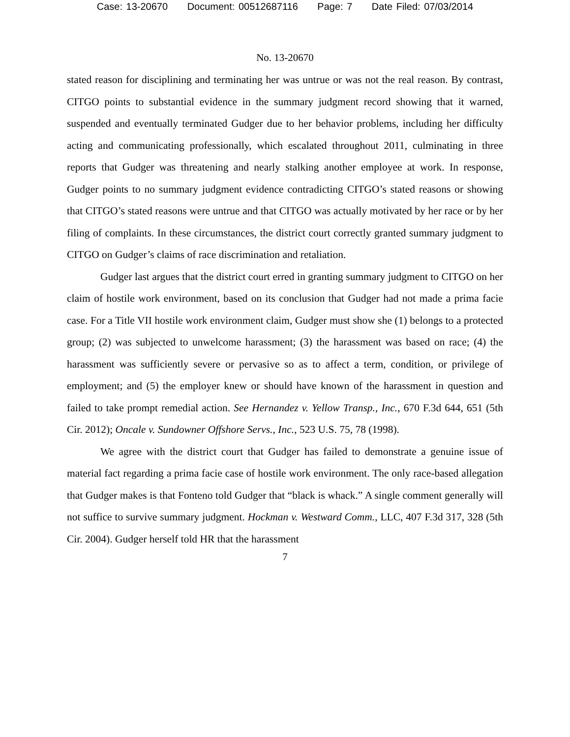Case: 13-20670 Document: 00512687116 Page: 7 Date Filed: 07/03/2014
No. 13-20670
stated reason for disciplining and terminating her was untrue or was not the real reason. By contrast, CITGO points to substantial evidence in the summary judgment record showing that it warned, suspended and eventually terminated Gudger due to her behavior problems, including her difficulty acting and communicating professionally, which escalated throughout 2011, culminating in three reports that Gudger was threatening and nearly stalking another employee at work. In response, Gudger points to no summary judgment evidence contradicting CITGO’s stated reasons or showing that CITGO’s stated reasons were untrue and that CITGO was actually motivated by her race or by her filing of complaints. In these circumstances, the district court correctly granted summary judgment to CITGO on Gudger’s claims of race discrimination and retaliation.
Gudger last argues that the district court erred in granting summary judgment to CITGO on her claim of hostile work environment, based on its conclusion that Gudger had not made a prima facie case. For a Title VII hostile work environment claim, Gudger must show she (1) belongs to a protected group; (2) was subjected to unwelcome harassment; (3) the harassment was based on race; (4) the harassment was sufficiently severe or pervasive so as to affect a term, condition, or privilege of employment; and (5) the employer knew or should have known of the harassment in question and failed to take prompt remedial action. See Hernandez v. Yellow Transp., Inc., 670 F.3d 644, 651 (5th Cir. 2012); Oncale v. Sundowner Offshore Servs., Inc., 523 U.S. 75, 78 (1998).
We agree with the district court that Gudger has failed to demonstrate a genuine issue of material fact regarding a prima facie case of hostile work environment. The only race-based allegation that Gudger makes is that Fonteno told Gudger that “black is whack.” A single comment generally will not suffice to survive summary judgment. Hockman v. Westward Comm., LLC, 407 F.3d 317, 328 (5th Cir. 2004). Gudger herself told HR that the harassment
7